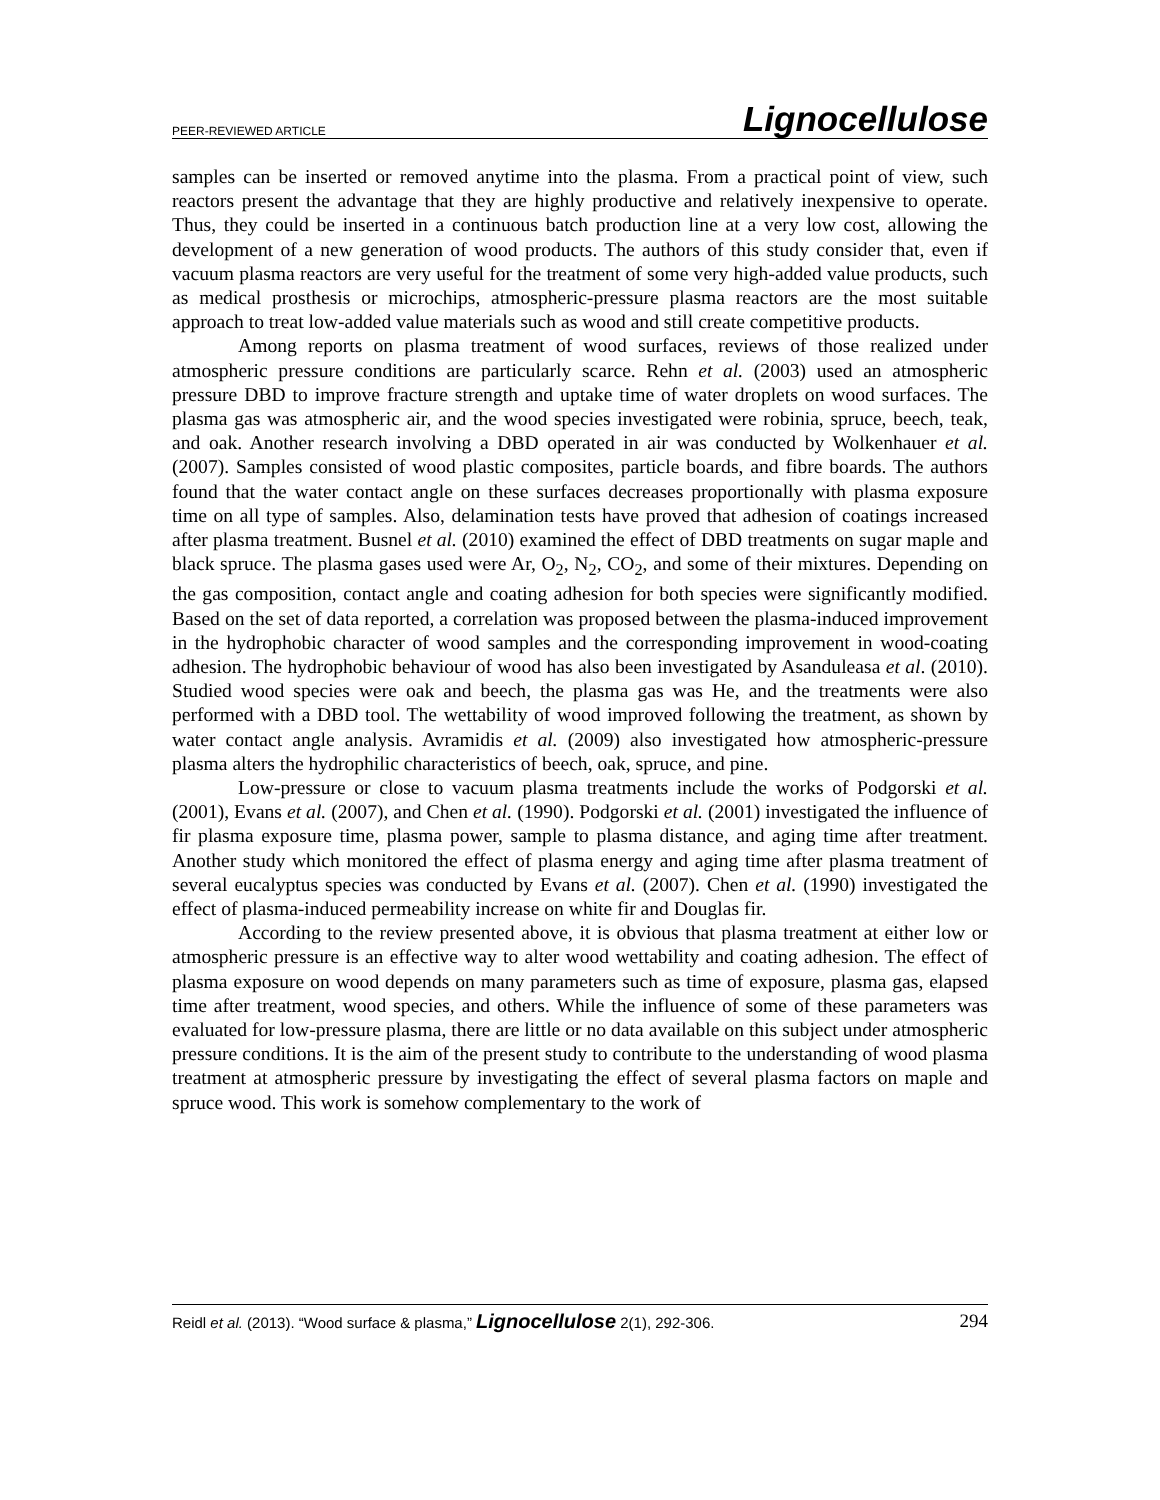PEER-REVIEWED ARTICLE Lignocellulose
samples can be inserted or removed anytime into the plasma. From a practical point of view, such reactors present the advantage that they are highly productive and relatively inexpensive to operate. Thus, they could be inserted in a continuous batch production line at a very low cost, allowing the development of a new generation of wood products. The authors of this study consider that, even if vacuum plasma reactors are very useful for the treatment of some very high-added value products, such as medical prosthesis or microchips, atmospheric-pressure plasma reactors are the most suitable approach to treat low-added value materials such as wood and still create competitive products.
Among reports on plasma treatment of wood surfaces, reviews of those realized under atmospheric pressure conditions are particularly scarce. Rehn et al. (2003) used an atmospheric pressure DBD to improve fracture strength and uptake time of water droplets on wood surfaces. The plasma gas was atmospheric air, and the wood species investigated were robinia, spruce, beech, teak, and oak. Another research involving a DBD operated in air was conducted by Wolkenhauer et al. (2007). Samples consisted of wood plastic composites, particle boards, and fibre boards. The authors found that the water contact angle on these surfaces decreases proportionally with plasma exposure time on all type of samples. Also, delamination tests have proved that adhesion of coatings increased after plasma treatment. Busnel et al. (2010) examined the effect of DBD treatments on sugar maple and black spruce. The plasma gases used were Ar, O<sub>2</sub>, N<sub>2</sub>, CO<sub>2</sub>, and some of their mixtures. Depending on the gas composition, contact angle and coating adhesion for both species were significantly modified. Based on the set of data reported, a correlation was proposed between the plasma-induced improvement in the hydrophobic character of wood samples and the corresponding improvement in wood-coating adhesion. The hydrophobic behaviour of wood has also been investigated by Asanduleasa et al. (2010). Studied wood species were oak and beech, the plasma gas was He, and the treatments were also performed with a DBD tool. The wettability of wood improved following the treatment, as shown by water contact angle analysis. Avramidis et al. (2009) also investigated how atmospheric-pressure plasma alters the hydrophilic characteristics of beech, oak, spruce, and pine.
Low-pressure or close to vacuum plasma treatments include the works of Podgorski et al. (2001), Evans et al. (2007), and Chen et al. (1990). Podgorski et al. (2001) investigated the influence of fir plasma exposure time, plasma power, sample to plasma distance, and aging time after treatment. Another study which monitored the effect of plasma energy and aging time after plasma treatment of several eucalyptus species was conducted by Evans et al. (2007). Chen et al. (1990) investigated the effect of plasma-induced permeability increase on white fir and Douglas fir.
According to the review presented above, it is obvious that plasma treatment at either low or atmospheric pressure is an effective way to alter wood wettability and coating adhesion. The effect of plasma exposure on wood depends on many parameters such as time of exposure, plasma gas, elapsed time after treatment, wood species, and others. While the influence of some of these parameters was evaluated for low-pressure plasma, there are little or no data available on this subject under atmospheric pressure conditions. It is the aim of the present study to contribute to the understanding of wood plasma treatment at atmospheric pressure by investigating the effect of several plasma factors on maple and spruce wood. This work is somehow complementary to the work of
Reidl et al. (2013). “Wood surface & plasma,” Lignocellulose 2(1), 292-306. 294